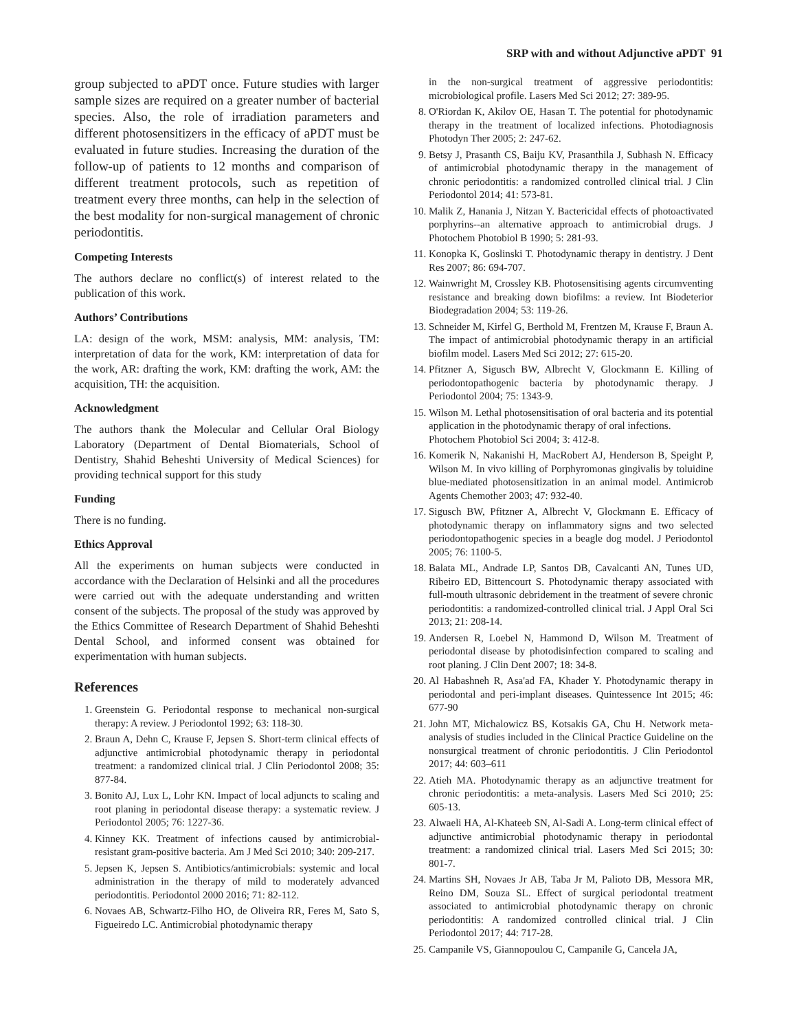SRP with and without Adjunctive aPDT 91
group subjected to aPDT once. Future studies with larger sample sizes are required on a greater number of bacterial species. Also, the role of irradiation parameters and different photosensitizers in the efficacy of aPDT must be evaluated in future studies. Increasing the duration of the follow-up of patients to 12 months and comparison of different treatment protocols, such as repetition of treatment every three months, can help in the selection of the best modality for non-surgical management of chronic periodontitis.
Competing Interests
The authors declare no conflict(s) of interest related to the publication of this work.
Authors’ Contributions
LA: design of the work, MSM: analysis, MM: analysis, TM: interpretation of data for the work, KM: interpretation of data for the work, AR: drafting the work, KM: drafting the work, AM: the acquisition, TH: the acquisition.
Acknowledgment
The authors thank the Molecular and Cellular Oral Biology Laboratory (Department of Dental Biomaterials, School of Dentistry, Shahid Beheshti University of Medical Sciences) for providing technical support for this study
Funding
There is no funding.
Ethics Approval
All the experiments on human subjects were conducted in accordance with the Declaration of Helsinki and all the procedures were carried out with the adequate understanding and written consent of the subjects. The proposal of the study was approved by the Ethics Committee of Research Department of Shahid Beheshti Dental School, and informed consent was obtained for experimentation with human subjects.
References
1. Greenstein G. Periodontal response to mechanical non-surgical therapy: A review. J Periodontol 1992; 63: 118-30.
2. Braun A, Dehn C, Krause F, Jepsen S. Short-term clinical effects of adjunctive antimicrobial photodynamic therapy in periodontal treatment: a randomized clinical trial. J Clin Periodontol 2008; 35: 877-84.
3. Bonito AJ, Lux L, Lohr KN. Impact of local adjuncts to scaling and root planing in periodontal disease therapy: a systematic review. J Periodontol 2005; 76: 1227-36.
4. Kinney KK. Treatment of infections caused by antimicrobial-resistant gram-positive bacteria. Am J Med Sci 2010; 340: 209-217.
5. Jepsen K, Jepsen S. Antibiotics/antimicrobials: systemic and local administration in the therapy of mild to moderately advanced periodontitis. Periodontol 2000 2016; 71: 82-112.
6. Novaes AB, Schwartz-Filho HO, de Oliveira RR, Feres M, Sato S, Figueiredo LC. Antimicrobial photodynamic therapy
in the non-surgical treatment of aggressive periodontitis: microbiological profile. Lasers Med Sci 2012; 27: 389-95.
8. O'Riordan K, Akilov OE, Hasan T. The potential for photodynamic therapy in the treatment of localized infections. Photodiagnosis Photodyn Ther 2005; 2: 247-62.
9. Betsy J, Prasanth CS, Baiju KV, Prasanthila J, Subhash N. Efficacy of antimicrobial photodynamic therapy in the management of chronic periodontitis: a randomized controlled clinical trial. J Clin Periodontol 2014; 41: 573-81.
10. Malik Z, Hanania J, Nitzan Y. Bactericidal effects of photoactivated porphyrins--an alternative approach to antimicrobial drugs. J Photochem Photobiol B 1990; 5: 281-93.
11. Konopka K, Goslinski T. Photodynamic therapy in dentistry. J Dent Res 2007; 86: 694-707.
12. Wainwright M, Crossley KB. Photosensitising agents circumventing resistance and breaking down biofilms: a review. Int Biodeterior Biodegradation 2004; 53: 119-26.
13. Schneider M, Kirfel G, Berthold M, Frentzen M, Krause F, Braun A. The impact of antimicrobial photodynamic therapy in an artificial biofilm model. Lasers Med Sci 2012; 27: 615-20.
14. Pfitzner A, Sigusch BW, Albrecht V, Glockmann E. Killing of periodontopathogenic bacteria by photodynamic therapy. J Periodontol 2004; 75: 1343-9.
15. Wilson M. Lethal photosensitisation of oral bacteria and its potential application in the photodynamic therapy of oral infections.
Photochem Photobiol Sci 2004; 3: 412-8.
16. Komerik N, Nakanishi H, MacRobert AJ, Henderson B, Speight P, Wilson M. In vivo killing of Porphyromonas gingivalis by toluidine blue-mediated photosensitization in an animal model. Antimicrob Agents Chemother 2003; 47: 932-40.
17. Sigusch BW, Pfitzner A, Albrecht V, Glockmann E. Efficacy of photodynamic therapy on inflammatory signs and two selected periodontopathogenic species in a beagle dog model. J Periodontol 2005; 76: 1100-5.
18. Balata ML, Andrade LP, Santos DB, Cavalcanti AN, Tunes UD, Ribeiro ED, Bittencourt S. Photodynamic therapy associated with full-mouth ultrasonic debridement in the treatment of severe chronic periodontitis: a randomized-controlled clinical trial. J Appl Oral Sci 2013; 21: 208-14.
19. Andersen R, Loebel N, Hammond D, Wilson M. Treatment of periodontal disease by photodisinfection compared to scaling and root planing. J Clin Dent 2007; 18: 34-8.
20. Al Habashneh R, Asa'ad FA, Khader Y. Photodynamic therapy in periodontal and peri-implant diseases. Quintessence Int 2015; 46: 677-90
21. John MT, Michalowicz BS, Kotsakis GA, Chu H. Network meta-analysis of studies included in the Clinical Practice Guideline on the nonsurgical treatment of chronic periodontitis. J Clin Periodontol 2017; 44: 603–611
22. Atieh MA. Photodynamic therapy as an adjunctive treatment for chronic periodontitis: a meta-analysis. Lasers Med Sci 2010; 25: 605-13.
23. Alwaeli HA, Al-Khateeb SN, Al-Sadi A. Long-term clinical effect of adjunctive antimicrobial photodynamic therapy in periodontal treatment: a randomized clinical trial. Lasers Med Sci 2015; 30: 801-7.
24. Martins SH, Novaes Jr AB, Taba Jr M, Palioto DB, Messora MR, Reino DM, Souza SL. Effect of surgical periodontal treatment associated to antimicrobial photodynamic therapy on chronic periodontitis: A randomized controlled clinical trial. J Clin Periodontol 2017; 44: 717-28.
25. Campanile VS, Giannopoulou C, Campanile G, Cancela JA,